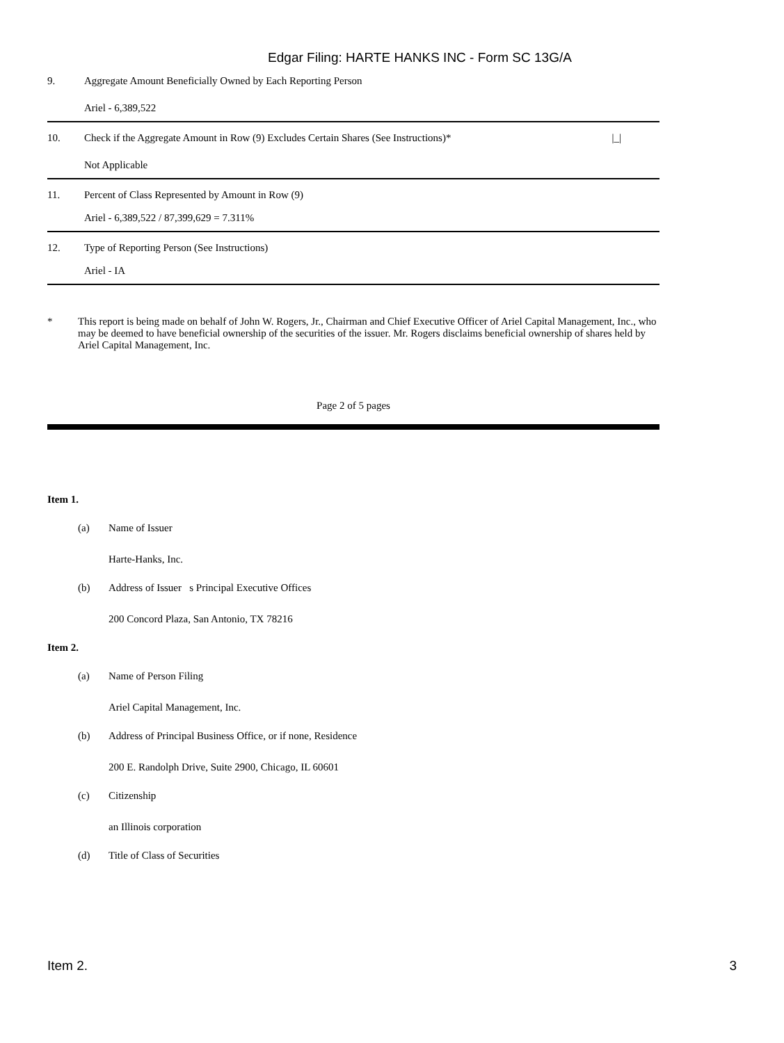Edgar Filing: HARTE HANKS INC - Form SC 13G/A
9. Aggregate Amount Beneficially Owned by Each Reporting Person
Ariel - 6,389,522
10. Check if the Aggregate Amount in Row (9) Excludes Certain Shares (See Instructions)* |_|
Not Applicable
11. Percent of Class Represented by Amount in Row (9)
Ariel - 6,389,522 / 87,399,629 = 7.311%
12. Type of Reporting Person (See Instructions)
Ariel - IA
* This report is being made on behalf of John W. Rogers, Jr., Chairman and Chief Executive Officer of Ariel Capital Management, Inc., who may be deemed to have beneficial ownership of the securities of the issuer. Mr. Rogers disclaims beneficial ownership of shares held by Ariel Capital Management, Inc.
Page 2 of 5 pages
Item 1.
(a) Name of Issuer
Harte-Hanks, Inc.
(b) Address of Issuer s Principal Executive Offices
200 Concord Plaza, San Antonio, TX 78216
Item 2.
(a) Name of Person Filing
Ariel Capital Management, Inc.
(b) Address of Principal Business Office, or if none, Residence
200 E. Randolph Drive, Suite 2900, Chicago, IL 60601
(c) Citizenship
an Illinois corporation
(d) Title of Class of Securities
Item 2. 3